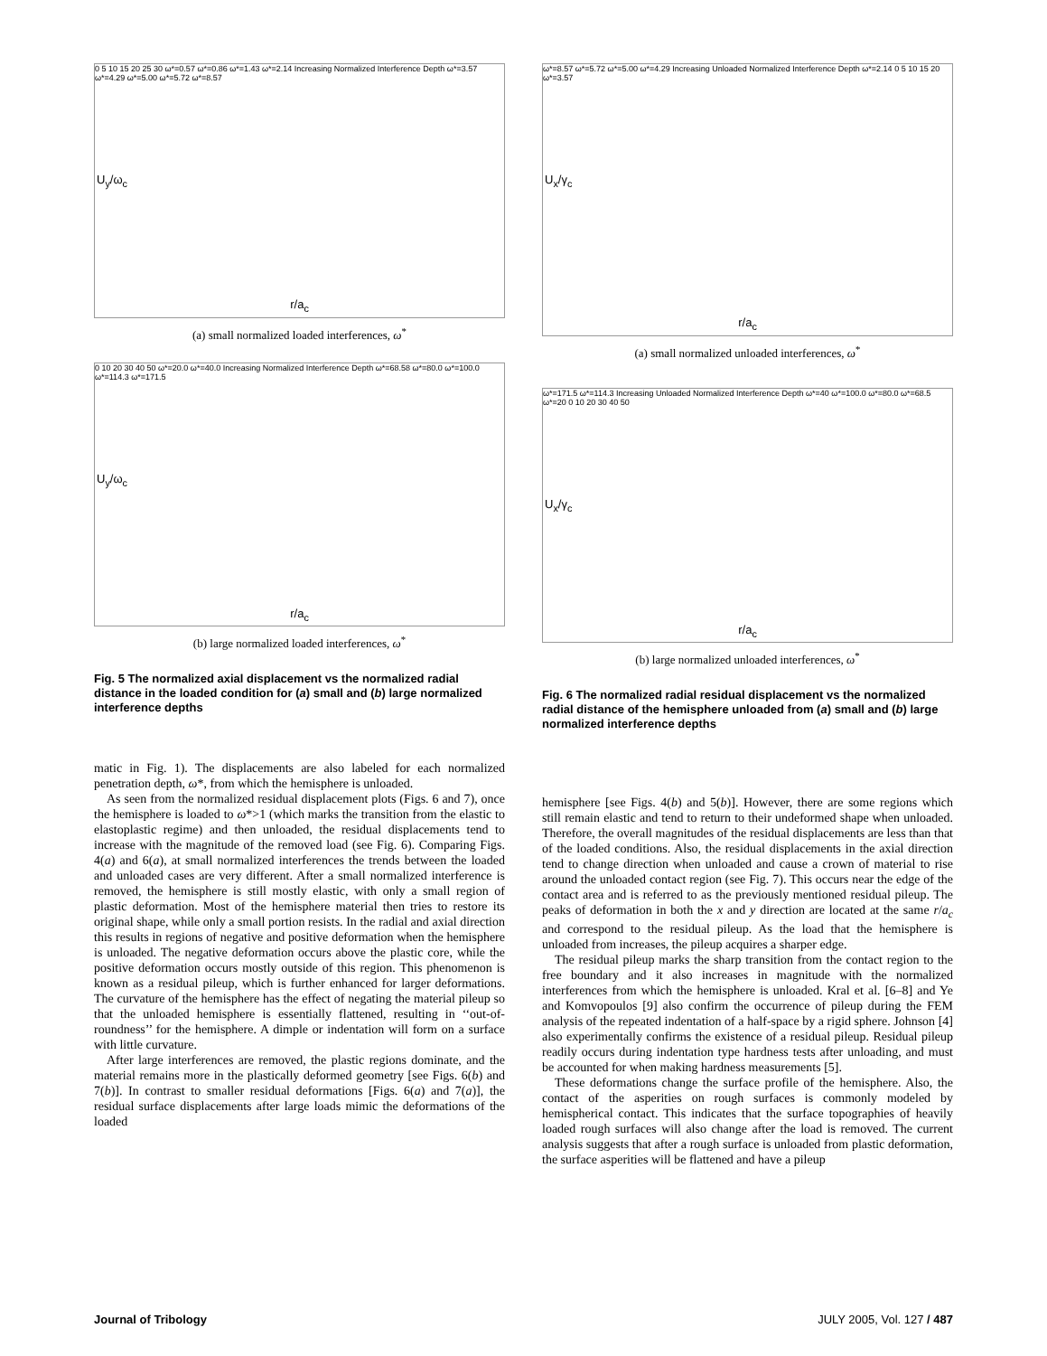U<sub>y</sub>/ω<sub>c</sub>
0 5 10 15 20 25 30 ω*=0.57 ω*=0.86 ω*=1.43 ω*=2.14 Increasing Normalized Interference Depth ω*=3.57 ω*=4.29 ω*=5.00 ω*=5.72 ω*=8.57
r/a<sub>c</sub>
(a) small normalized loaded interferences, ω<sup>*</sup>
U<sub>y</sub>/ω<sub>c</sub>
0 10 20 30 40 50 ω*=20.0 ω*=40.0 Increasing Normalized Interference Depth ω*=68.58 ω*=80.0 ω*=100.0 ω*=114.3 ω*=171.5
r/a<sub>c</sub>
(b) large normalized loaded interferences, ω<sup>*</sup>
Fig. 5 The normalized axial displacement vs the normalized radial distance in the loaded condition for (a) small and (b) large normalized interference depths
matic in Fig. 1). The displacements are also labeled for each normalized penetration depth, ω*, from which the hemisphere is unloaded.
As seen from the normalized residual displacement plots (Figs. 6 and 7), once the hemisphere is loaded to ω*>1 (which marks the transition from the elastic to elastoplastic regime) and then unloaded, the residual displacements tend to increase with the magnitude of the removed load (see Fig. 6). Comparing Figs. 4(a) and 6(a), at small normalized interferences the trends between the loaded and unloaded cases are very different. After a small normalized interference is removed, the hemisphere is still mostly elastic, with only a small region of plastic deformation. Most of the hemisphere material then tries to restore its original shape, while only a small portion resists. In the radial and axial direction this results in regions of negative and positive deformation when the hemisphere is unloaded. The negative deformation occurs above the plastic core, while the positive deformation occurs mostly outside of this region. This phenomenon is known as a residual pileup, which is further enhanced for larger deformations. The curvature of the hemisphere has the effect of negating the material pileup so that the unloaded hemisphere is essentially flattened, resulting in ‘‘out-of-roundness’’ for the hemisphere. A dimple or indentation will form on a surface with little curvature.
After large interferences are removed, the plastic regions dominate, and the material remains more in the plastically deformed geometry [see Figs. 6(b) and 7(b)]. In contrast to smaller residual deformations [Figs. 6(a) and 7(a)], the residual surface displacements after large loads mimic the deformations of the loaded
U<sub>x</sub>/γ<sub>c</sub>
ω*=8.57 ω*=5.72 ω*=5.00 ω*=4.29 Increasing Unloaded Normalized Interference Depth ω*=2.14 0 5 10 15 20 ω*=3.57
r/a<sub>c</sub>
(a) small normalized unloaded interferences, ω<sup>*</sup>
U<sub>x</sub>/γ<sub>c</sub>
ω*=171.5 ω*=114.3 Increasing Unloaded Normalized Interference Depth ω*=40 ω*=100.0 ω*=80.0 ω*=68.5 ω*=20 0 10 20 30 40 50
r/a<sub>c</sub>
(b) large normalized unloaded interferences, ω<sup>*</sup>
Fig. 6 The normalized radial residual displacement vs the normalized radial distance of the hemisphere unloaded from (a) small and (b) large normalized interference depths
hemisphere [see Figs. 4(b) and 5(b)]. However, there are some regions which still remain elastic and tend to return to their undeformed shape when unloaded. Therefore, the overall magnitudes of the residual displacements are less than that of the loaded conditions. Also, the residual displacements in the axial direction tend to change direction when unloaded and cause a crown of material to rise around the unloaded contact region (see Fig. 7). This occurs near the edge of the contact area and is referred to as the previously mentioned residual pileup. The peaks of deformation in both the x and y direction are located at the same r/a<sub>c</sub> and correspond to the residual pileup. As the load that the hemisphere is unloaded from increases, the pileup acquires a sharper edge.
The residual pileup marks the sharp transition from the contact region to the free boundary and it also increases in magnitude with the normalized interferences from which the hemisphere is unloaded. Kral et al. [6–8] and Ye and Komvopoulos [9] also confirm the occurrence of pileup during the FEM analysis of the repeated indentation of a half-space by a rigid sphere. Johnson [4] also experimentally confirms the existence of a residual pileup. Residual pileup readily occurs during indentation type hardness tests after unloading, and must be accounted for when making hardness measurements [5].
These deformations change the surface profile of the hemisphere. Also, the contact of the asperities on rough surfaces is commonly modeled by hemispherical contact. This indicates that the surface topographies of heavily loaded rough surfaces will also change after the load is removed. The current analysis suggests that after a rough surface is unloaded from plastic deformation, the surface asperities will be flattened and have a pileup
Journal of Tribology JULY 2005, Vol. 127 / 487